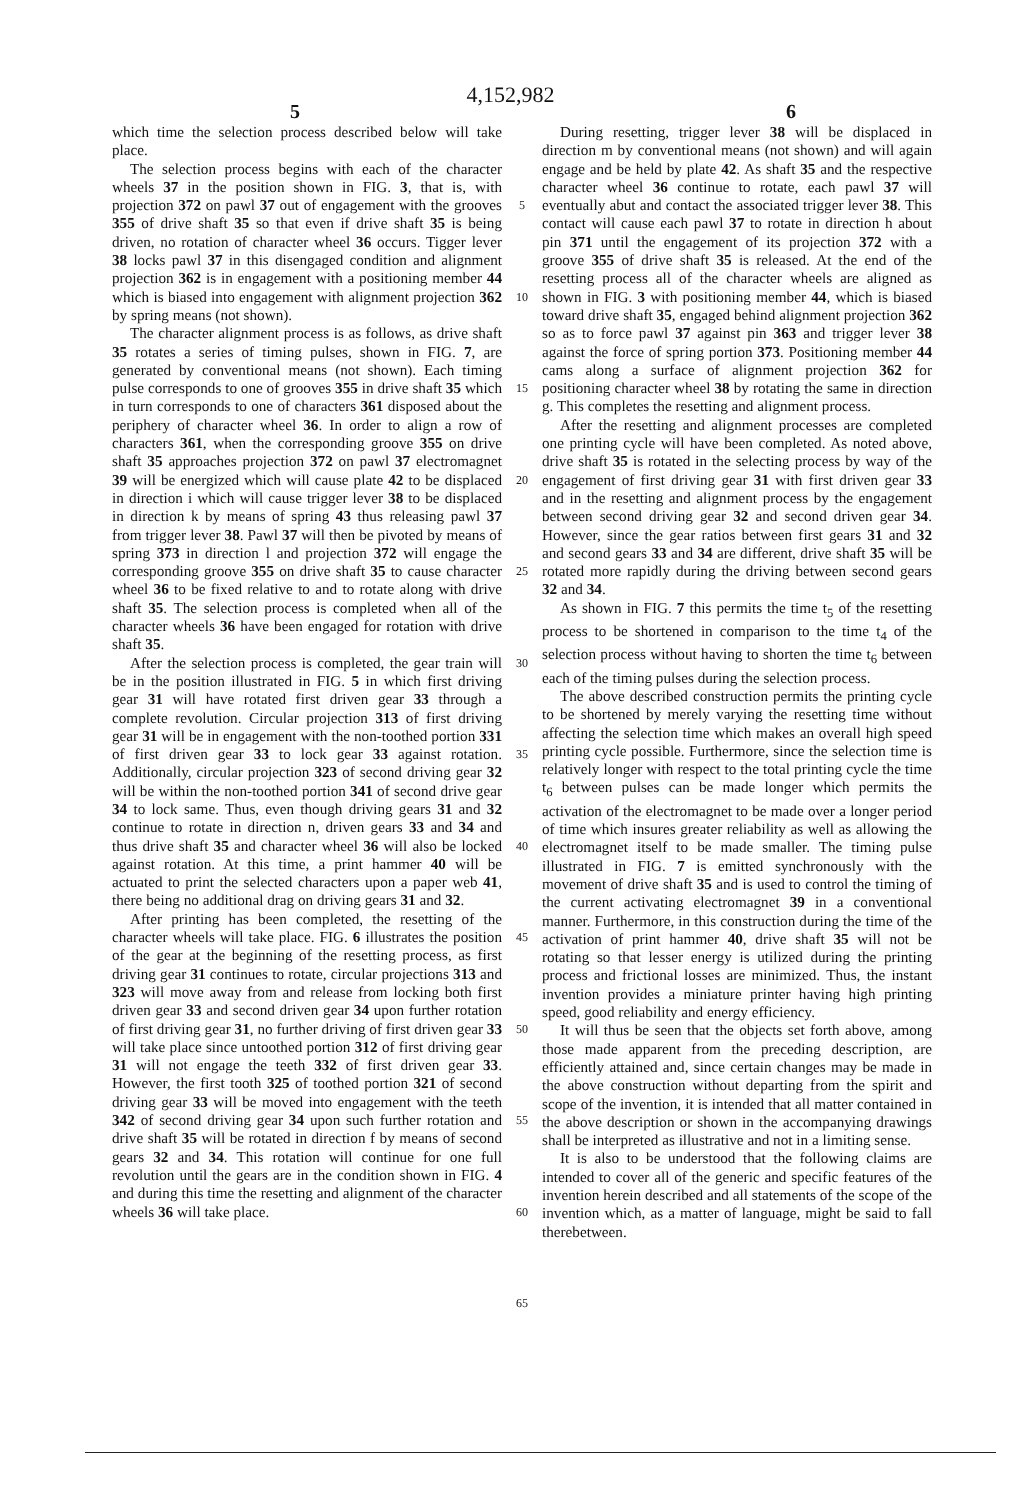4,152,982
5 6
which time the selection process described below will take place.
The selection process begins with each of the character wheels 37 in the position shown in FIG. 3, that is, with projection 372 on pawl 37 out of engagement with the grooves 355 of drive shaft 35 so that even if drive shaft 35 is being driven, no rotation of character wheel 36 occurs. Tigger lever 38 locks pawl 37 in this disengaged condition and alignment projection 362 is in engagement with a positioning member 44 which is biased into engagement with alignment projection 362 by spring means (not shown).
The character alignment process is as follows, as drive shaft 35 rotates a series of timing pulses, shown in FIG. 7, are generated by conventional means (not shown). Each timing pulse corresponds to one of grooves 355 in drive shaft 35 which in turn corresponds to one of characters 361 disposed about the periphery of character wheel 36. In order to align a row of characters 361, when the corresponding groove 355 on drive shaft 35 approaches projection 372 on pawl 37 electromagnet 39 will be energized which will cause plate 42 to be displaced in direction i which will cause trigger lever 38 to be displaced in direction k by means of spring 43 thus releasing pawl 37 from trigger lever 38. Pawl 37 will then be pivoted by means of spring 373 in direction l and projection 372 will engage the corresponding groove 355 on drive shaft 35 to cause character wheel 36 to be fixed relative to and to rotate along with drive shaft 35. The selection process is completed when all of the character wheels 36 have been engaged for rotation with drive shaft 35.
After the selection process is completed, the gear train will be in the position illustrated in FIG. 5 in which first driving gear 31 will have rotated first driven gear 33 through a complete revolution. Circular projection 313 of first driving gear 31 will be in engagement with the non-toothed portion 331 of first driven gear 33 to lock gear 33 against rotation. Additionally, circular projection 323 of second driving gear 32 will be within the non-toothed portion 341 of second drive gear 34 to lock same. Thus, even though driving gears 31 and 32 continue to rotate in direction n, driven gears 33 and 34 and thus drive shaft 35 and character wheel 36 will also be locked against rotation. At this time, a print hammer 40 will be actuated to print the selected characters upon a paper web 41, there being no additional drag on driving gears 31 and 32.
After printing has been completed, the resetting of the character wheels will take place. FIG. 6 illustrates the position of the gear at the beginning of the resetting process, as first driving gear 31 continues to rotate, circular projections 313 and 323 will move away from and release from locking both first driven gear 33 and second driven gear 34 upon further rotation of first driving gear 31, no further driving of first driven gear 33 will take place since untoothed portion 312 of first driving gear 31 will not engage the teeth 332 of first driven gear 33. However, the first tooth 325 of toothed portion 321 of second driving gear 33 will be moved into engagement with the teeth 342 of second driving gear 34 upon such further rotation and drive shaft 35 will be rotated in direction f by means of second gears 32 and 34. This rotation will continue for one full revolution until the gears are in the condition shown in FIG. 4 and during this time the resetting and alignment of the character wheels 36 will take place.
5
10
15
20
25
30
35
40
45
50
55
60
65
During resetting, trigger lever 38 will be displaced in direction m by conventional means (not shown) and will again engage and be held by plate 42. As shaft 35 and the respective character wheel 36 continue to rotate, each pawl 37 will eventually abut and contact the associated trigger lever 38. This contact will cause each pawl 37 to rotate in direction h about pin 371 until the engagement of its projection 372 with a groove 355 of drive shaft 35 is released. At the end of the resetting process all of the character wheels are aligned as shown in FIG. 3 with positioning member 44, which is biased toward drive shaft 35, engaged behind alignment projection 362 so as to force pawl 37 against pin 363 and trigger lever 38 against the force of spring portion 373. Positioning member 44 cams along a surface of alignment projection 362 for positioning character wheel 38 by rotating the same in direction g. This completes the resetting and alignment process.
After the resetting and alignment processes are completed one printing cycle will have been completed. As noted above, drive shaft 35 is rotated in the selecting process by way of the engagement of first driving gear 31 with first driven gear 33 and in the resetting and alignment process by the engagement between second driving gear 32 and second driven gear 34. However, since the gear ratios between first gears 31 and 32 and second gears 33 and 34 are different, drive shaft 35 will be rotated more rapidly during the driving between second gears 32 and 34.
As shown in FIG. 7 this permits the time t<sub>5</sub> of the resetting process to be shortened in comparison to the time t<sub>4</sub> of the selection process without having to shorten the time t<sub>6</sub> between each of the timing pulses during the selection process.
The above described construction permits the printing cycle to be shortened by merely varying the resetting time without affecting the selection time which makes an overall high speed printing cycle possible. Furthermore, since the selection time is relatively longer with respect to the total printing cycle the time t<sub>6</sub> between pulses can be made longer which permits the activation of the electromagnet to be made over a longer period of time which insures greater reliability as well as allowing the electromagnet itself to be made smaller. The timing pulse illustrated in FIG. 7 is emitted synchronously with the movement of drive shaft 35 and is used to control the timing of the current activating electromagnet 39 in a conventional manner. Furthermore, in this construction during the time of the activation of print hammer 40, drive shaft 35 will not be rotating so that lesser energy is utilized during the printing process and frictional losses are minimized. Thus, the instant invention provides a miniature printer having high printing speed, good reliability and energy efficiency.
It will thus be seen that the objects set forth above, among those made apparent from the preceding description, are efficiently attained and, since certain changes may be made in the above construction without departing from the spirit and scope of the invention, it is intended that all matter contained in the above description or shown in the accompanying drawings shall be interpreted as illustrative and not in a limiting sense.
It is also to be understood that the following claims are intended to cover all of the generic and specific features of the invention herein described and all statements of the scope of the invention which, as a matter of language, might be said to fall therebetween.